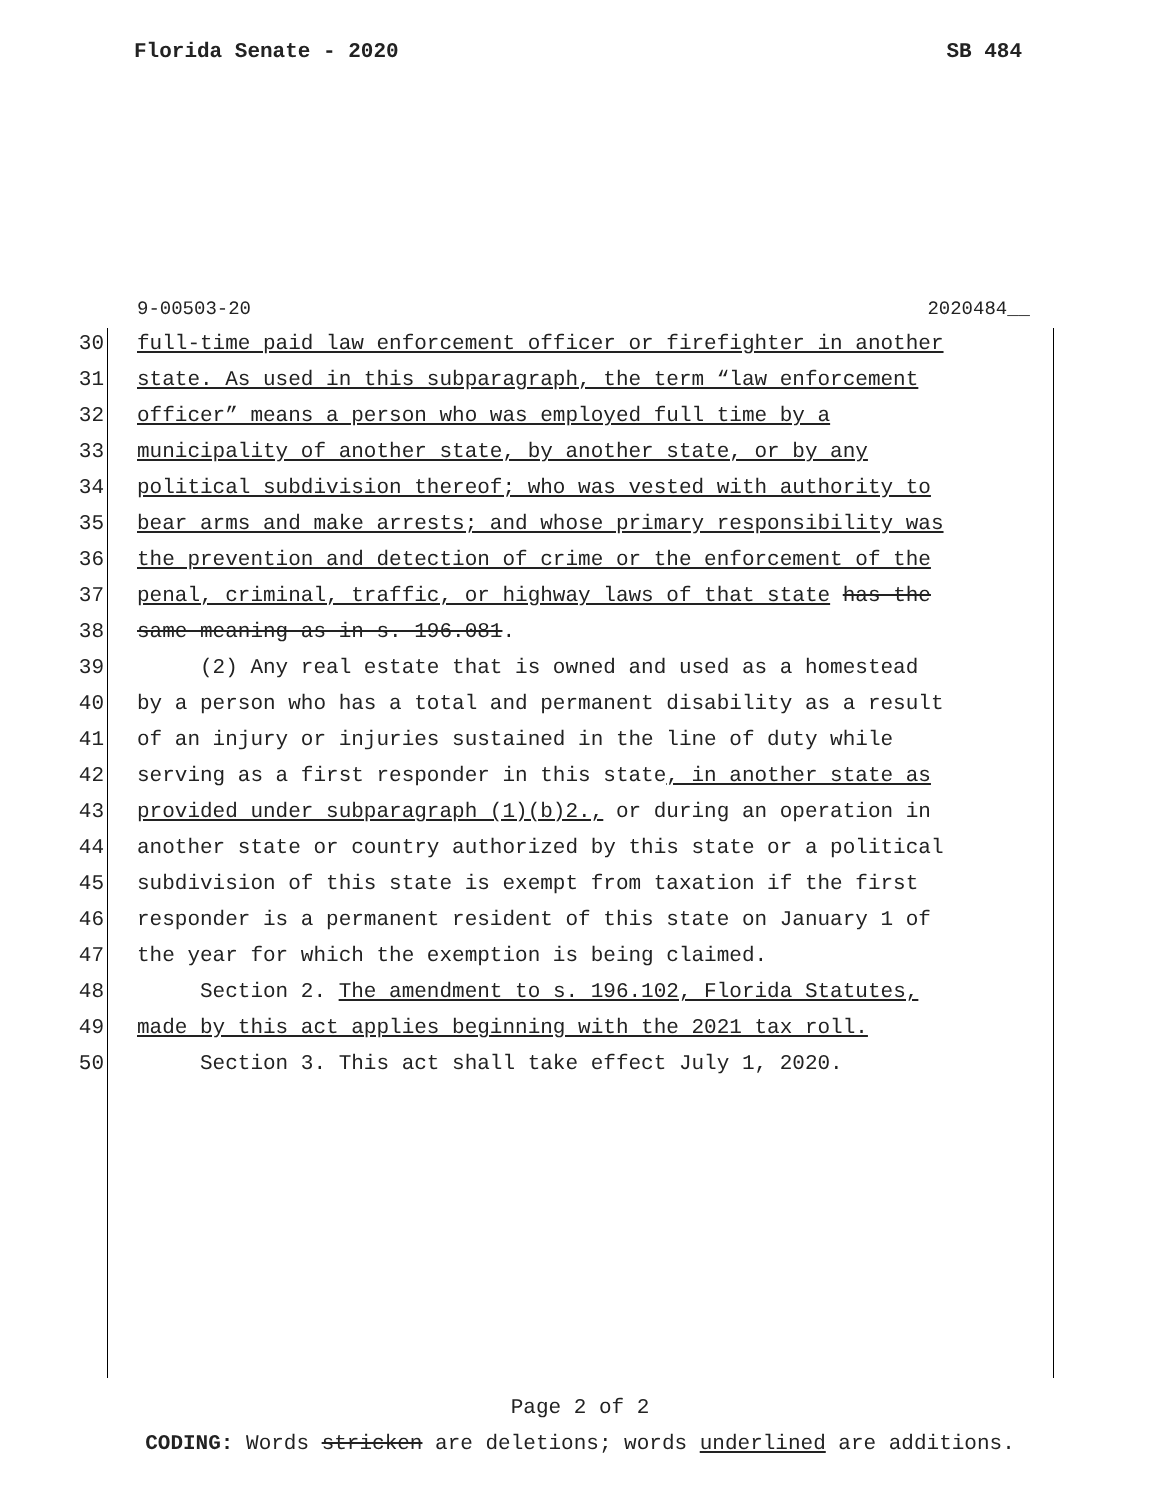Florida Senate - 2020 SB 484
9-00503-20 2020484__
30 full-time paid law enforcement officer or firefighter in another
31 state. As used in this subparagraph, the term “law enforcement
32 officer” means a person who was employed full time by a
33 municipality of another state, by another state, or by any
34 political subdivision thereof; who was vested with authority to
35 bear arms and make arrests; and whose primary responsibility was
36 the prevention and detection of crime or the enforcement of the
37 penal, criminal, traffic, or highway laws of that state has the
38 same meaning as in s. 196.081.
39 (2) Any real estate that is owned and used as a homestead
40 by a person who has a total and permanent disability as a result
41 of an injury or injuries sustained in the line of duty while
42 serving as a first responder in this state, in another state as
43 provided under subparagraph (1)(b)2., or during an operation in
44 another state or country authorized by this state or a political
45 subdivision of this state is exempt from taxation if the first
46 responder is a permanent resident of this state on January 1 of
47 the year for which the exemption is being claimed.
48 Section 2. The amendment to s. 196.102, Florida Statutes,
49 made by this act applies beginning with the 2021 tax roll.
50 Section 3. This act shall take effect July 1, 2020.
Page 2 of 2
CODING: Words stricken are deletions; words underlined are additions.